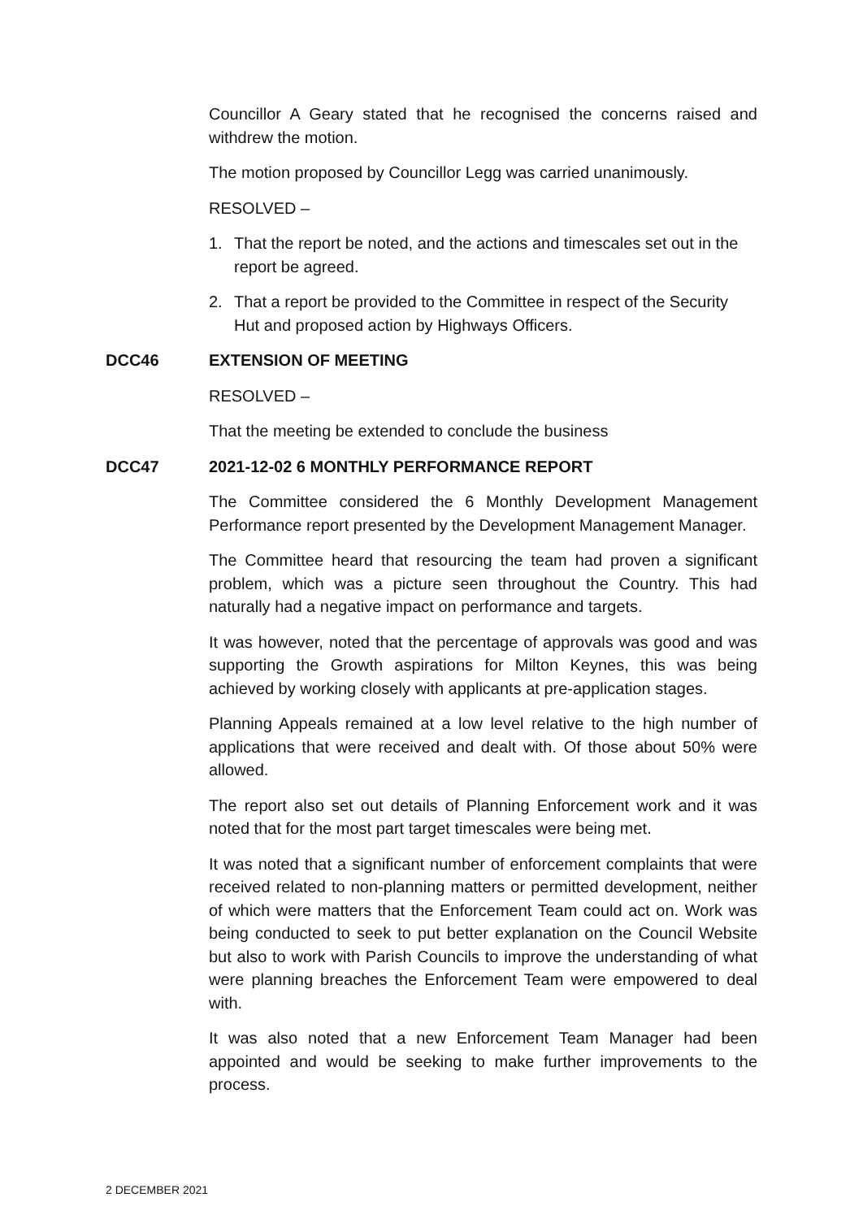Councillor A Geary stated that he recognised the concerns raised and withdrew the motion.
The motion proposed by Councillor Legg was carried unanimously.
RESOLVED –
1. That the report be noted, and the actions and timescales set out in the report be agreed.
2. That a report be provided to the Committee in respect of the Security Hut and proposed action by Highways Officers.
DCC46 EXTENSION OF MEETING
RESOLVED –
That the meeting be extended to conclude the business
DCC47 2021-12-02 6 MONTHLY PERFORMANCE REPORT
The Committee considered the 6 Monthly Development Management Performance report presented by the Development Management Manager.
The Committee heard that resourcing the team had proven a significant problem, which was a picture seen throughout the Country. This had naturally had a negative impact on performance and targets.
It was however, noted that the percentage of approvals was good and was supporting the Growth aspirations for Milton Keynes, this was being achieved by working closely with applicants at pre-application stages.
Planning Appeals remained at a low level relative to the high number of applications that were received and dealt with. Of those about 50% were allowed.
The report also set out details of Planning Enforcement work and it was noted that for the most part target timescales were being met.
It was noted that a significant number of enforcement complaints that were received related to non-planning matters or permitted development, neither of which were matters that the Enforcement Team could act on. Work was being conducted to seek to put better explanation on the Council Website but also to work with Parish Councils to improve the understanding of what were planning breaches the Enforcement Team were empowered to deal with.
It was also noted that a new Enforcement Team Manager had been appointed and would be seeking to make further improvements to the process.
2 DECEMBER 2021